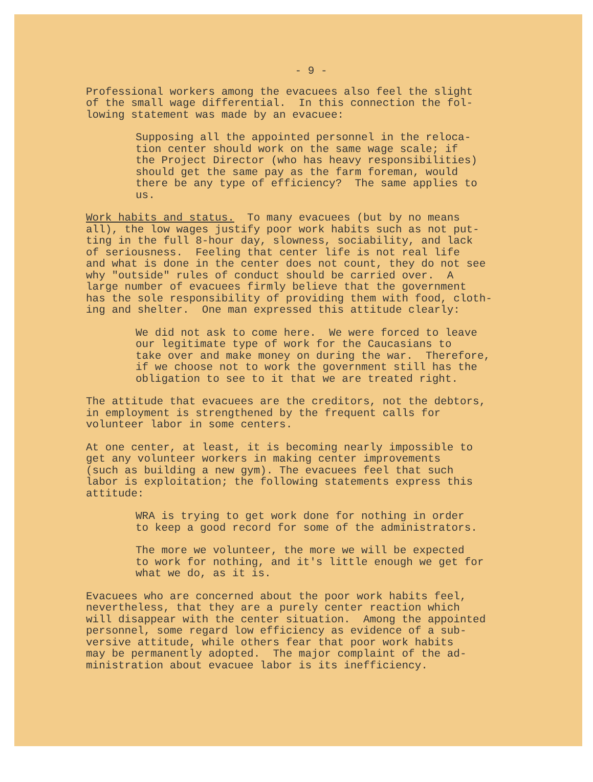- 9 -
Professional workers among the evacuees also feel the slight of the small wage differential. In this connection the fol- lowing statement was made by an evacuee:
Supposing all the appointed personnel in the reloca- tion center should work on the same wage scale; if the Project Director (who has heavy responsibilities) should get the same pay as the farm foreman, would there be any type of efficiency? The same applies to us.
Work habits and status. To many evacuees (but by no means all), the low wages justify poor work habits such as not put- ting in the full 8-hour day, slowness, sociability, and lack of seriousness. Feeling that center life is not real life and what is done in the center does not count, they do not see why "outside" rules of conduct should be carried over. A large number of evacuees firmly believe that the government has the sole responsibility of providing them with food, cloth- ing and shelter. One man expressed this attitude clearly:
We did not ask to come here. We were forced to leave our legitimate type of work for the Caucasians to take over and make money on during the war. Therefore, if we choose not to work the government still has the obligation to see to it that we are treated right.
The attitude that evacuees are the creditors, not the debtors, in employment is strengthened by the frequent calls for volunteer labor in some centers.
At one center, at least, it is becoming nearly impossible to get any volunteer workers in making center improvements (such as building a new gym). The evacuees feel that such labor is exploitation; the following statements express this attitude:
WRA is trying to get work done for nothing in order to keep a good record for some of the administrators.
The more we volunteer, the more we will be expected to work for nothing, and it's little enough we get for what we do, as it is.
Evacuees who are concerned about the poor work habits feel, nevertheless, that they are a purely center reaction which will disappear with the center situation. Among the appointed personnel, some regard low efficiency as evidence of a sub- versive attitude, while others fear that poor work habits may be permanently adopted. The major complaint of the ad- ministration about evacuee labor is its inefficiency.